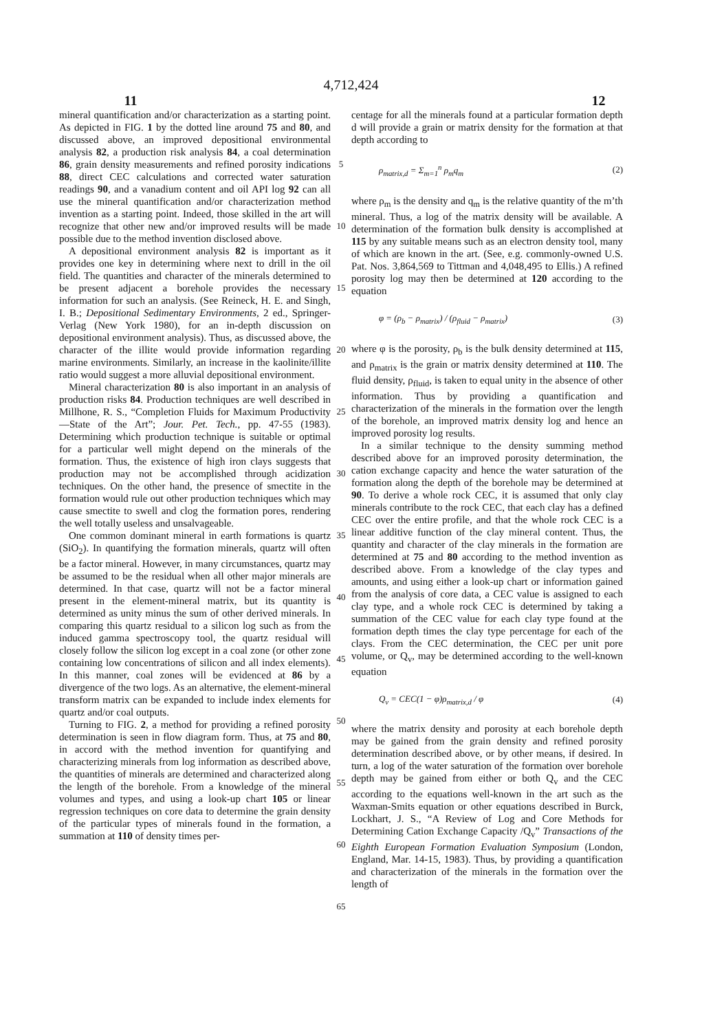4,712,424
11 12
mineral quantification and/or characterization as a starting point. As depicted in FIG. 1 by the dotted line around 75 and 80, and discussed above, an improved depositional environmental analysis 82, a production risk analysis 84, a coal determination 86, grain density measurements and refined porosity indications 88, direct CEC calculations and corrected water saturation readings 90, and a vanadium content and oil API log 92 can all use the mineral quantification and/or characterization method invention as a starting point. Indeed, those skilled in the art will recognize that other new and/or improved results will be made possible due to the method invention disclosed above.
A depositional environment analysis 82 is important as it provides one key in determining where next to drill in the oil field. The quantities and character of the minerals determined to be present adjacent a borehole provides the necessary information for such an analysis. (See Reineck, H. E. and Singh, I. B.; Depositional Sedimentary Environments, 2 ed., Springer-Verlag (New York 1980), for an in-depth discussion on depositional environment analysis). Thus, as discussed above, the character of the illite would provide information regarding marine environments. Similarly, an increase in the kaolinite/illite ratio would suggest a more alluvial depositional environment.
Mineral characterization 80 is also important in an analysis of production risks 84. Production techniques are well described in Millhone, R. S., “Completion Fluids for Maximum Productivity—State of the Art”; Jour. Pet. Tech., pp. 47-55 (1983). Determining which production technique is suitable or optimal for a particular well might depend on the minerals of the formation. Thus, the existence of high iron clays suggests that production may not be accomplished through acidization techniques. On the other hand, the presence of smectite in the formation would rule out other production techniques which may cause smectite to swell and clog the formation pores, rendering the well totally useless and unsalvageable.
One common dominant mineral in earth formations is quartz (SiO<sub>2</sub>). In quantifying the formation minerals, quartz will often be a factor mineral. However, in many circumstances, quartz may be assumed to be the residual when all other major minerals are determined. In that case, quartz will not be a factor mineral present in the element-mineral matrix, but its quantity is determined as unity minus the sum of other derived minerals. In comparing this quartz residual to a silicon log such as from the induced gamma spectroscopy tool, the quartz residual will closely follow the silicon log except in a coal zone (or other zone containing low concentrations of silicon and all index elements). In this manner, coal zones will be evidenced at 86 by a divergence of the two logs. As an alternative, the element-mineral transform matrix can be expanded to include index elements for quartz and/or coal outputs.
Turning to FIG. 2, a method for providing a refined porosity determination is seen in flow diagram form. Thus, at 75 and 80, in accord with the method invention for quantifying and characterizing minerals from log information as described above, the quantities of minerals are determined and characterized along the length of the borehole. From a knowledge of the mineral volumes and types, and using a look-up chart 105 or linear regression techniques on core data to determine the grain density of the particular types of minerals found in the formation, a summation at 110 of density times per-
5
10
15
20
25
30
35
40
45
50
55
60
65
centage for all the minerals found at a particular formation depth d will provide a grain or matrix density for the formation at that depth according to
ρ<sub>matrix,d</sub> = Σ<sub>m=1</sub><sup>n</sup> ρ<sub>m</sub>q<sub>m</sub> (2)
where ρ<sub>m</sub> is the density and q<sub>m</sub> is the relative quantity of the m’th mineral. Thus, a log of the matrix density will be available. A determination of the formation bulk density is accomplished at 115 by any suitable means such as an electron density tool, many of which are known in the art. (See, e.g. commonly-owned U.S. Pat. Nos. 3,864,569 to Tittman and 4,048,495 to Ellis.) A refined porosity log may then be determined at 120 according to the equation
φ = (ρ<sub>b</sub> − ρ<sub>matrix</sub>) / (ρ<sub>fluid</sub> − ρ<sub>matrix</sub>) (3)
where φ is the porosity, ρ<sub>b</sub> is the bulk density determined at 115, and ρ<sub>matrix</sub> is the grain or matrix density determined at 110. The fluid density, ρ<sub>fluid</sub>, is taken to equal unity in the absence of other information. Thus by providing a quantification and characterization of the minerals in the formation over the length of the borehole, an improved matrix density log and hence an improved porosity log results.
In a similar technique to the density summing method described above for an improved porosity determination, the cation exchange capacity and hence the water saturation of the formation along the depth of the borehole may be determined at 90. To derive a whole rock CEC, it is assumed that only clay minerals contribute to the rock CEC, that each clay has a defined CEC over the entire profile, and that the whole rock CEC is a linear additive function of the clay mineral content. Thus, the quantity and character of the clay minerals in the formation are determined at 75 and 80 according to the method invention as described above. From a knowledge of the clay types and amounts, and using either a look-up chart or information gained from the analysis of core data, a CEC value is assigned to each clay type, and a whole rock CEC is determined by taking a summation of the CEC value for each clay type found at the formation depth times the clay type percentage for each of the clays. From the CEC determination, the CEC per unit pore volume, or Q<sub>v</sub>, may be determined according to the well-known equation
Q<sub>v</sub> = CEC(1 − φ)ρ<sub>matrix,d</sub> / φ (4)
where the matrix density and porosity at each borehole depth may be gained from the grain density and refined porosity determination described above, or by other means, if desired. In turn, a log of the water saturation of the formation over borehole depth may be gained from either or both Q<sub>v</sub> and the CEC according to the equations well-known in the art such as the Waxman-Smits equation or other equations described in Burck, Lockhart, J. S., “A Review of Log and Core Methods for Determining Cation Exchange Capacity /Q<sub>v</sub>” Transactions of the Eighth European Formation Evaluation Symposium (London, England, Mar. 14-15, 1983). Thus, by providing a quantification and characterization of the minerals in the formation over the length of